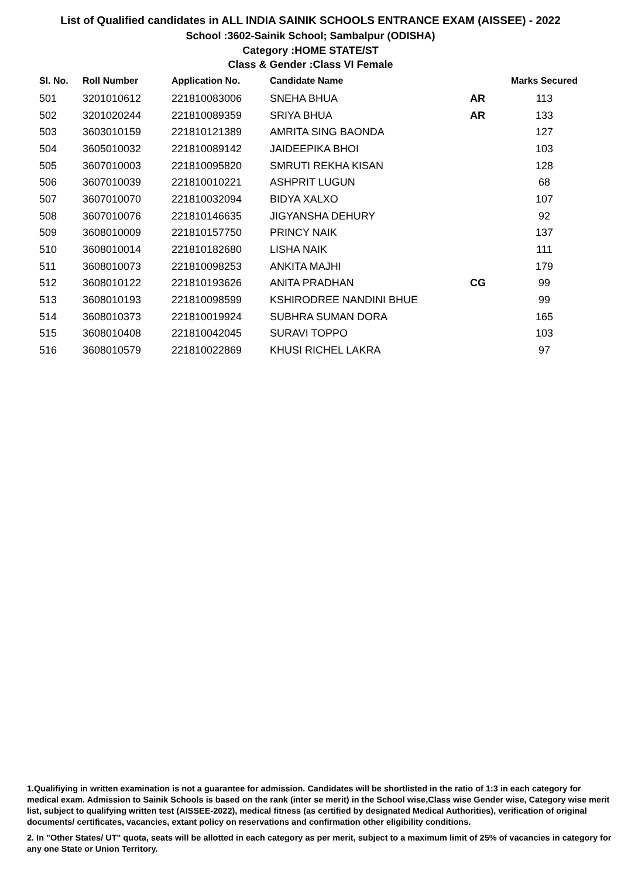List of Qualified candidates in ALL INDIA SAINIK SCHOOLS ENTRANCE EXAM (AISSEE) - 2022
School :3602-Sainik School; Sambalpur (ODISHA)
Category :HOME STATE/ST
Class & Gender :Class VI Female
| Sl. No. | Roll Number | Application No. | Candidate Name | | Marks Secured |
| --- | --- | --- | --- | --- | --- |
| 501 | 3201010612 | 221810083006 | SNEHA BHUA | AR | 113 |
| 502 | 3201020244 | 221810089359 | SRIYA BHUA | AR | 133 |
| 503 | 3603010159 | 221810121389 | AMRITA SING BAONDA | | 127 |
| 504 | 3605010032 | 221810089142 | JAIDEEPIKA BHOI | | 103 |
| 505 | 3607010003 | 221810095820 | SMRUTI REKHA KISAN | | 128 |
| 506 | 3607010039 | 221810010221 | ASHPRIT LUGUN | | 68 |
| 507 | 3607010070 | 221810032094 | BIDYA XALXO | | 107 |
| 508 | 3607010076 | 221810146635 | JIGYANSHA DEHURY | | 92 |
| 509 | 3608010009 | 221810157750 | PRINCY NAIK | | 137 |
| 510 | 3608010014 | 221810182680 | LISHA NAIK | | 111 |
| 511 | 3608010073 | 221810098253 | ANKITA MAJHI | | 179 |
| 512 | 3608010122 | 221810193626 | ANITA PRADHAN | CG | 99 |
| 513 | 3608010193 | 221810098599 | KSHIRODREE NANDINI BHUE | | 99 |
| 514 | 3608010373 | 221810019924 | SUBHRA SUMAN DORA | | 165 |
| 515 | 3608010408 | 221810042045 | SURAVI TOPPO | | 103 |
| 516 | 3608010579 | 221810022869 | KHUSI RICHEL LAKRA | | 97 |
1.Qualifiying in written examination is not a guarantee for admission. Candidates will be shortlisted in the ratio of 1:3 in each category for medical exam. Admission to Sainik Schools is based on the rank (inter se merit) in the School wise,Class wise Gender wise, Category wise merit list, subject to qualifying written test (AISSEE-2022), medical fitness (as certified by designated Medical Authorities), verification of original documents/ certificates, vacancies, extant policy on reservations and confirmation other eligibility conditions.
2. In "Other States/ UT" quota, seats will be allotted in each category as per merit, subject to a maximum limit of 25% of vacancies in category for any one State or Union Territory.